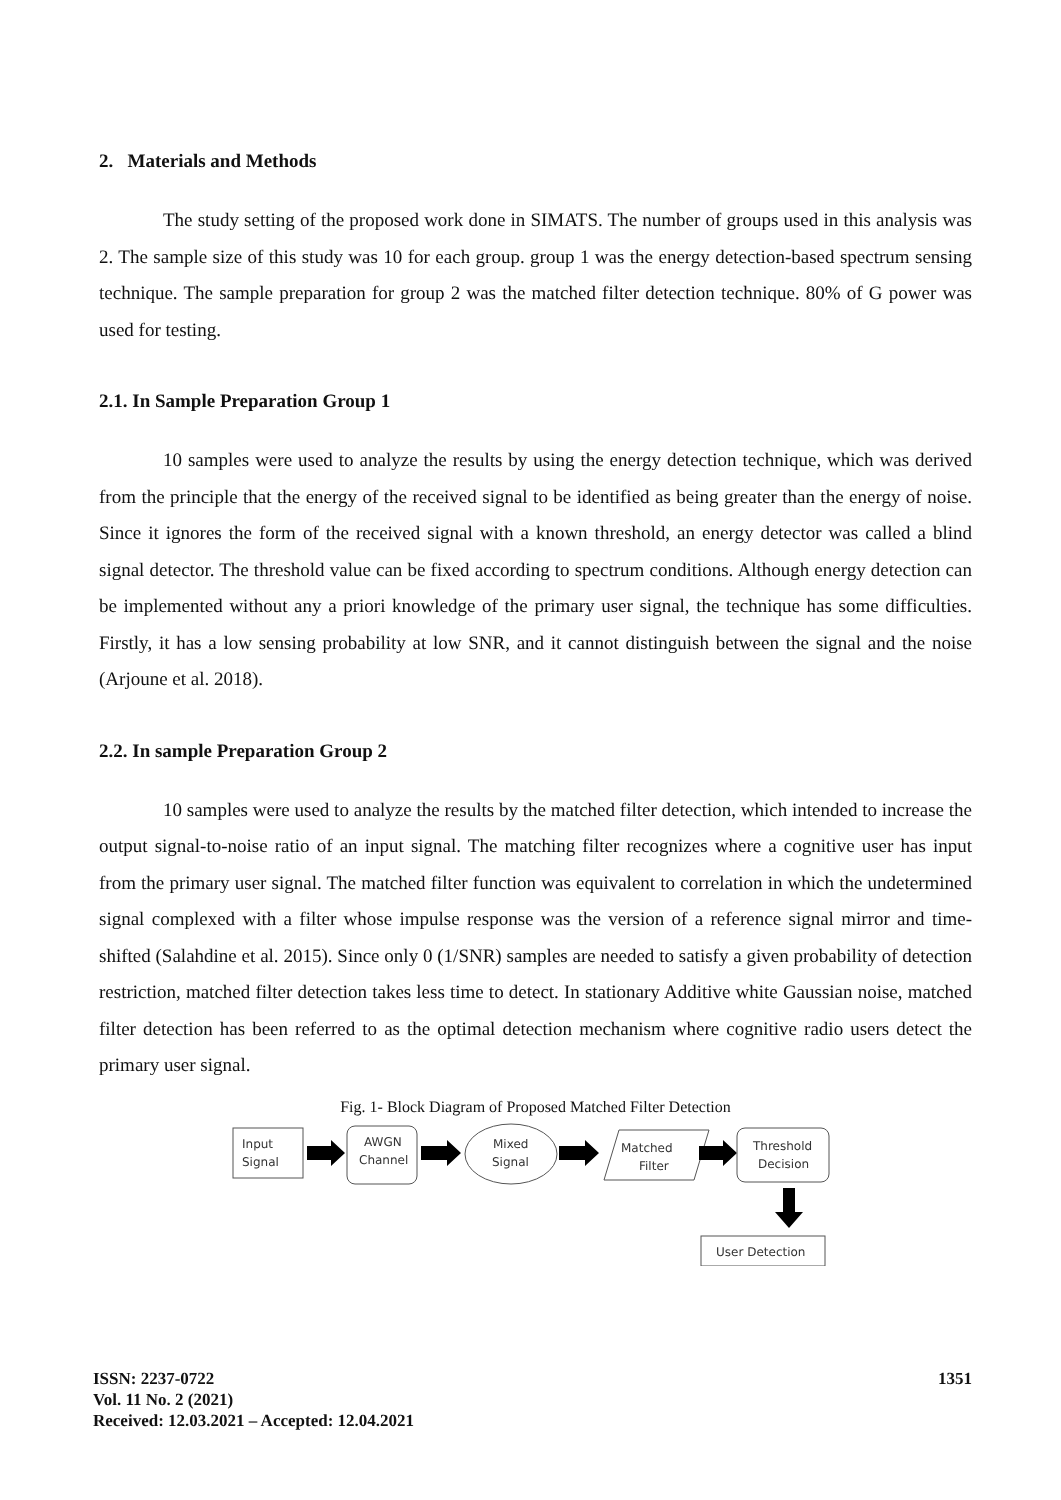2. Materials and Methods
The study setting of the proposed work done in SIMATS. The number of groups used in this analysis was 2. The sample size of this study was 10 for each group. group 1 was the energy detection-based spectrum sensing technique. The sample preparation for group 2 was the matched filter detection technique. 80% of G power was used for testing.
2.1. In Sample Preparation Group 1
10 samples were used to analyze the results by using the energy detection technique, which was derived from the principle that the energy of the received signal to be identified as being greater than the energy of noise. Since it ignores the form of the received signal with a known threshold, an energy detector was called a blind signal detector. The threshold value can be fixed according to spectrum conditions. Although energy detection can be implemented without any a priori knowledge of the primary user signal, the technique has some difficulties. Firstly, it has a low sensing probability at low SNR, and it cannot distinguish between the signal and the noise (Arjoune et al. 2018).
2.2. In sample Preparation Group 2
10 samples were used to analyze the results by the matched filter detection, which intended to increase the output signal-to-noise ratio of an input signal. The matching filter recognizes where a cognitive user has input from the primary user signal. The matched filter function was equivalent to correlation in which the undetermined signal complexed with a filter whose impulse response was the version of a reference signal mirror and time-shifted (Salahdine et al. 2015). Since only 0 (1/SNR) samples are needed to satisfy a given probability of detection restriction, matched filter detection takes less time to detect. In stationary Additive white Gaussian noise, matched filter detection has been referred to as the optimal detection mechanism where cognitive radio users detect the primary user signal.
Fig. 1- Block Diagram of Proposed Matched Filter Detection
Input
Signal
AWGN
Channel
Mixed
Signal
Matched
Filter
Threshold
Decision
User Detection
ISSN: 2237-0722
Vol. 11 No. 2 (2021)
Received: 12.03.2021 – Accepted: 12.04.2021
1351